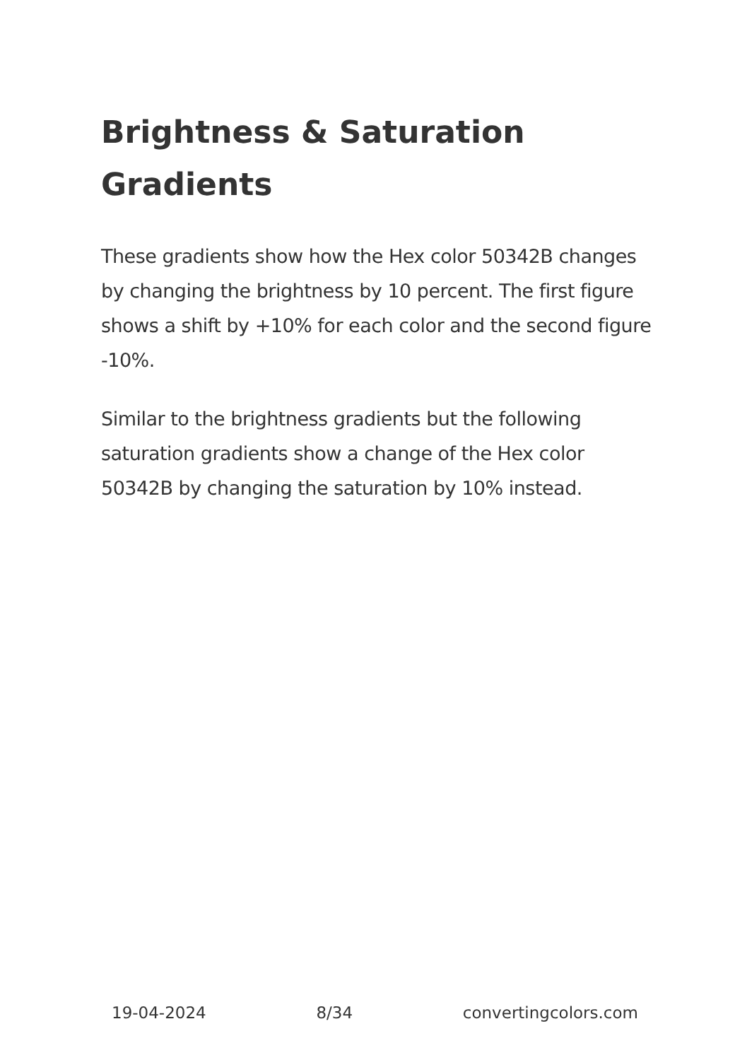Brightness & Saturation Gradients
These gradients show how the Hex color 50342B changes by changing the brightness by 10 percent. The first figure shows a shift by +10% for each color and the second figure -10%.
Similar to the brightness gradients but the following saturation gradients show a change of the Hex color 50342B by changing the saturation by 10% instead.
19-04-2024 8/34 convertingcolors.com